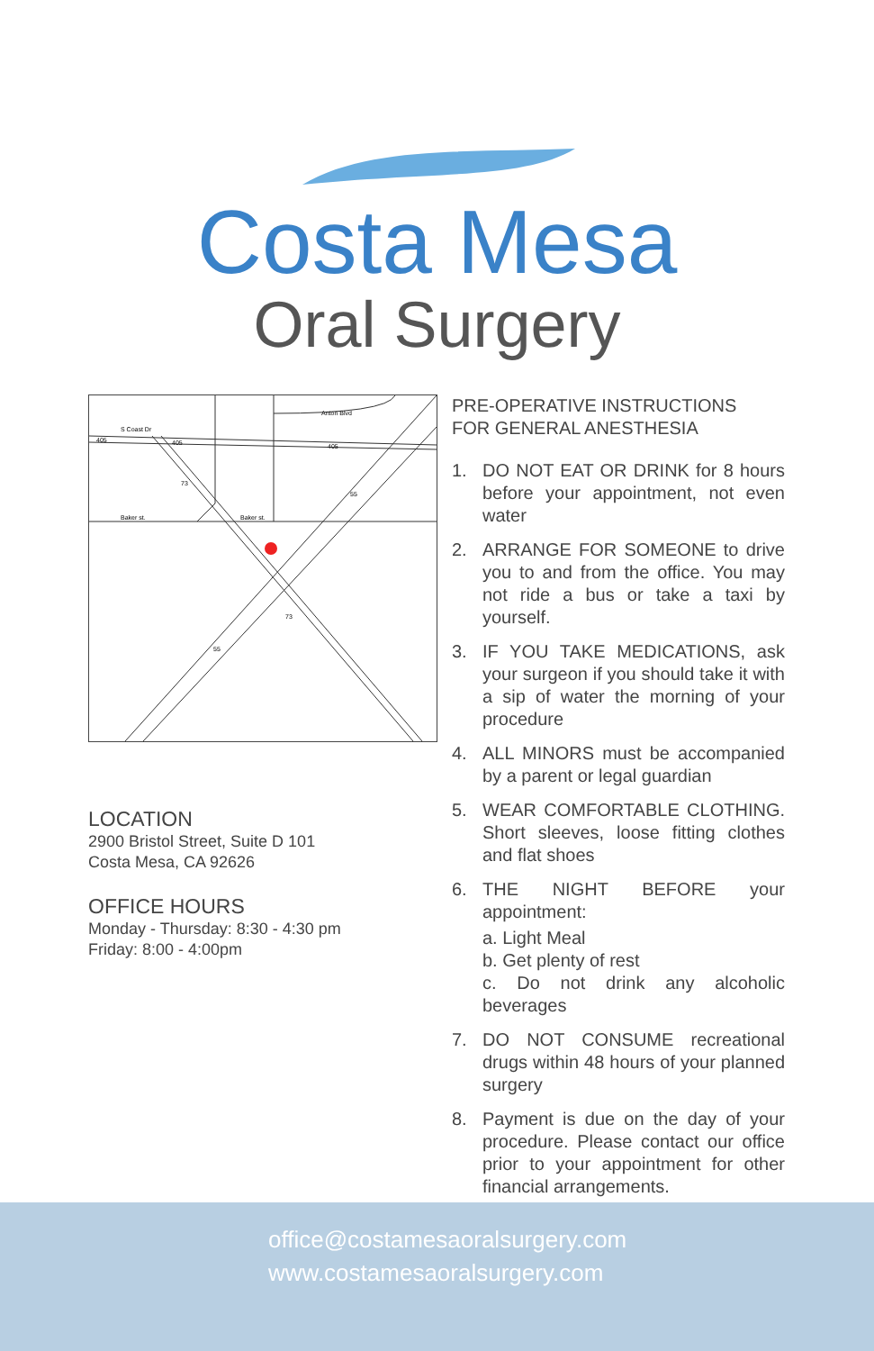Costa Mesa
Oral Surgery
S Coast Dr
Anton Blvd
Baker st.
Baker st.
405
405
405
73
55
73
55
LOCATION
2900 Bristol Street, Suite D 101
Costa Mesa, CA 92626
OFFICE HOURS
Monday - Thursday: 8:30 - 4:30 pm
Friday: 8:00 - 4:00pm
PRE-OPERATIVE INSTRUCTIONS
FOR GENERAL ANESTHESIA
1. DO NOT EAT OR DRINK for 8 hours before your appointment, not even water
2. ARRANGE FOR SOMEONE to drive you to and from the office. You may not ride a bus or take a taxi by yourself.
3. IF YOU TAKE MEDICATIONS, ask your surgeon if you should take it with a sip of water the morning of your procedure
4. ALL MINORS must be accompanied by a parent or legal guardian
5. WEAR COMFORTABLE CLOTHING. Short sleeves, loose fitting clothes and flat shoes
6. THE NIGHT BEFORE your appointment:
a. Light Meal
b. Get plenty of rest
c. Do not drink any alcoholic beverages
7. DO NOT CONSUME recreational drugs within 48 hours of your planned surgery
8. Payment is due on the day of your procedure. Please contact our office prior to your appointment for other financial arrangements.
office@costamesaoralsurgery.com
www.costamesaoralsurgery.com